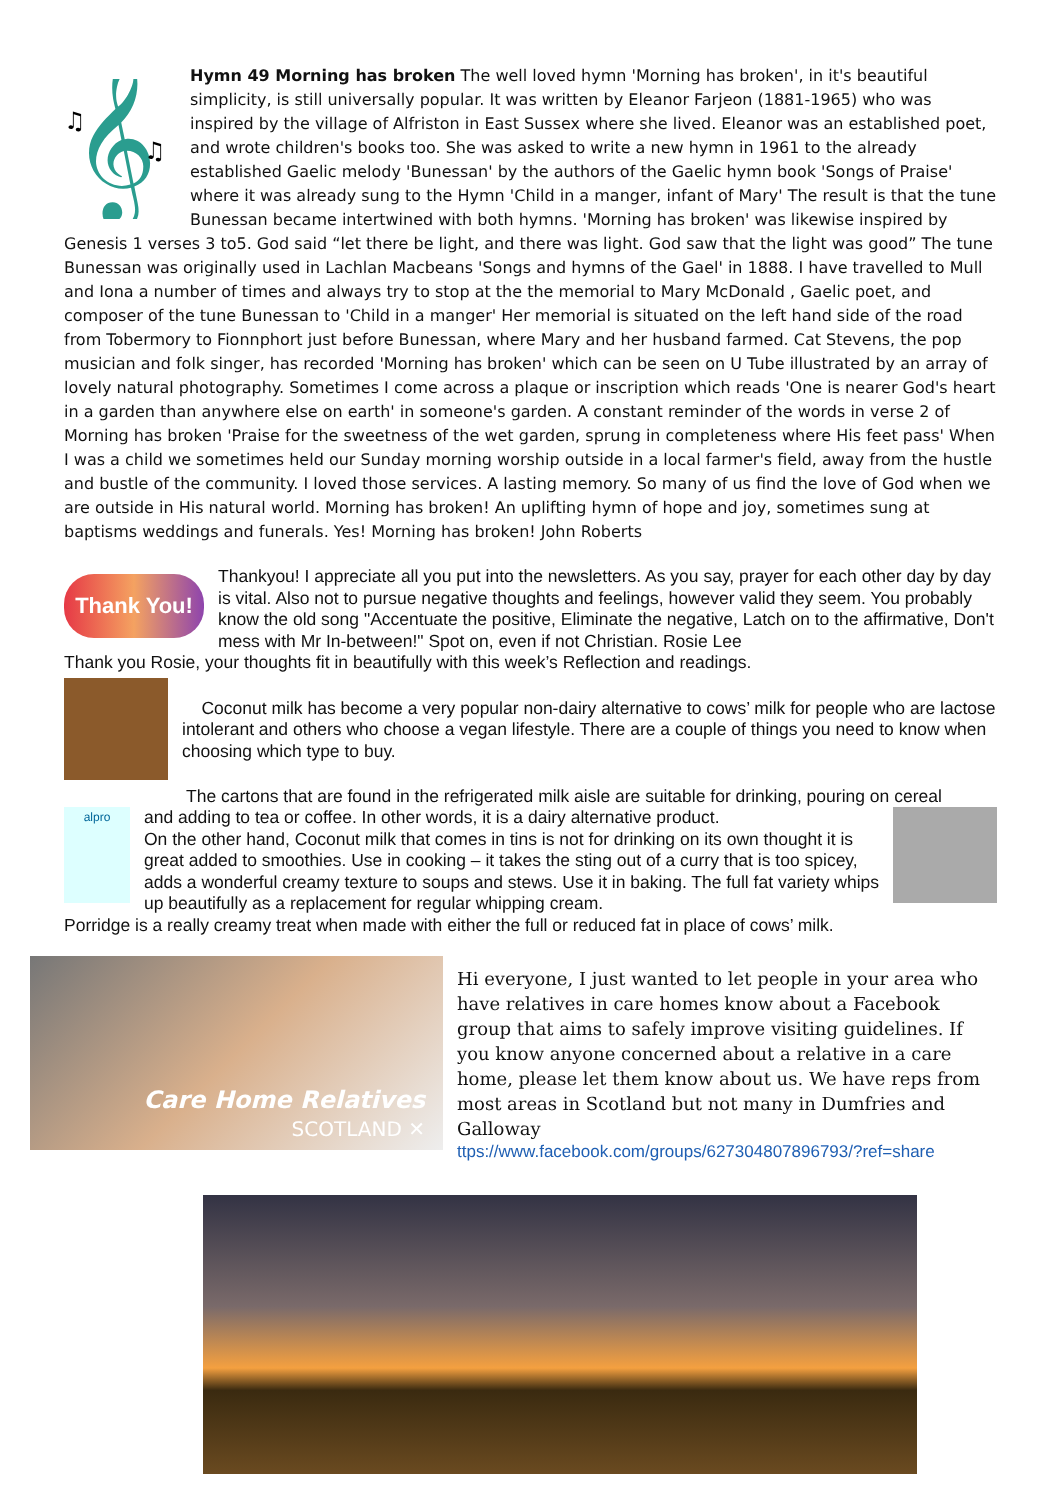𝄞
♫
♫
Hymn 49 Morning has broken The well loved hymn 'Morning has broken', in it's beautiful simplicity, is still universally popular. It was written by Eleanor Farjeon (1881-1965) who was inspired by the village of Alfriston in East Sussex where she lived. Eleanor was an established poet, and wrote children's books too. She was asked to write a new hymn in 1961 to the already established Gaelic melody 'Bunessan' by the authors of the Gaelic hymn book 'Songs of Praise' where it was already sung to the Hymn 'Child in a manger, infant of Mary' The result is that the tune Bunessan became intertwined with both hymns. 'Morning has broken' was likewise inspired by Genesis 1 verses 3 to5. God said “let there be light, and there was light. God saw that the light was good” The tune Bunessan was originally used in Lachlan Macbeans 'Songs and hymns of the Gael' in 1888. I have travelled to Mull and Iona a number of times and always try to stop at the the memorial to Mary McDonald , Gaelic poet, and composer of the tune Bunessan to 'Child in a manger' Her memorial is situated on the left hand side of the road from Tobermory to Fionnphort just before Bunessan, where Mary and her husband farmed. Cat Stevens, the pop musician and folk singer, has recorded 'Morning has broken' which can be seen on U Tube illustrated by an array of lovely natural photography. Sometimes I come across a plaque or inscription which reads 'One is nearer God's heart in a garden than anywhere else on earth' in someone's garden. A constant reminder of the words in verse 2 of Morning has broken 'Praise for the sweetness of the wet garden, sprung in completeness where His feet pass' When I was a child we sometimes held our Sunday morning worship outside in a local farmer's field, away from the hustle and bustle of the community. I loved those services. A lasting memory. So many of us find the love of God when we are outside in His natural world. Morning has broken! An uplifting hymn of hope and joy, sometimes sung at baptisms weddings and funerals. Yes! Morning has broken! John Roberts
Thank You!
Thankyou! I appreciate all you put into the newsletters. As you say, prayer for each other day by day is vital. Also not to pursue negative thoughts and feelings, however valid they seem. You probably know the old song "Accentuate the positive, Eliminate the negative, Latch on to the affirmative, Don't mess with Mr In-between!" Spot on, even if not Christian. Rosie Lee
Thank you Rosie, your thoughts fit in beautifully with this week’s Reflection and readings.
Coconut milk has become a very popular non-dairy alternative to cows’ milk for people who are lactose intolerant and others who choose a vegan lifestyle. There are a couple of things you need to know when choosing which type to buy.
The cartons that are found in the refrigerated milk aisle are suitable for drinking, pouring on cereal
alpro
and adding to tea or coffee. In other words, it is a dairy alternative product.
On the other hand, Coconut milk that comes in tins is not for drinking on its own thought it is great added to smoothies. Use in cooking – it takes the sting out of a curry that is too spicey, adds a wonderful creamy texture to soups and stews. Use it in baking. The full fat variety whips up beautifully as a replacement for regular whipping cream.
Porridge is a really creamy treat when made with either the full or reduced fat in place of cows’ milk.
Care Home Relatives
SCOTLAND ✕
Hi everyone, I just wanted to let people in your area who have relatives in care homes know about a Facebook group that aims to safely improve visiting guidelines. If you know anyone concerned about a relative in a care home, please let them know about us. We have reps from most areas in Scotland but not many in Dumfries and Galloway
ttps://www.facebook.com/groups/627304807896793/?ref=share